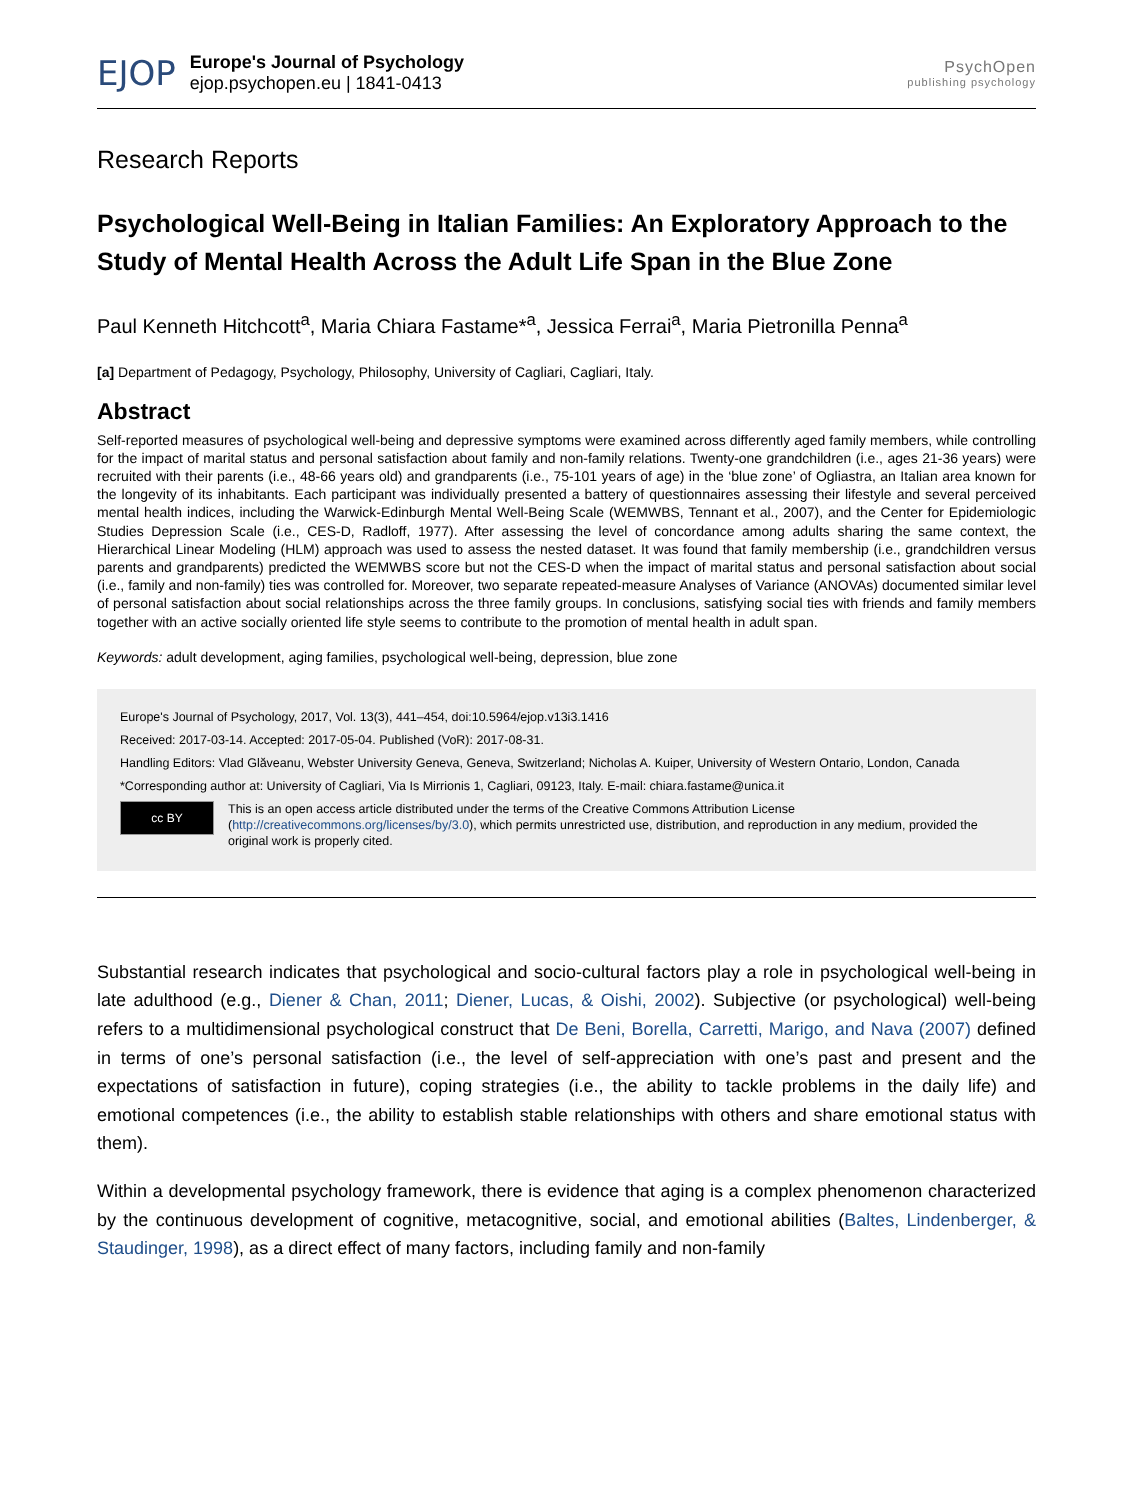EJOP
Europe's Journal of Psychology
ejop.psychopen.eu | 1841-0413
PsychOpen
publishing psychology
Research Reports
Psychological Well-Being in Italian Families: An Exploratory Approach to the Study of Mental Health Across the Adult Life Span in the Blue Zone
Paul Kenneth Hitchcott<sup>a</sup>, Maria Chiara Fastame*<sup>a</sup>, Jessica Ferrai<sup>a</sup>, Maria Pietronilla Penna<sup>a</sup>
[a] Department of Pedagogy, Psychology, Philosophy, University of Cagliari, Cagliari, Italy.
Abstract
Self-reported measures of psychological well-being and depressive symptoms were examined across differently aged family members, while controlling for the impact of marital status and personal satisfaction about family and non-family relations. Twenty-one grandchildren (i.e., ages 21-36 years) were recruited with their parents (i.e., 48-66 years old) and grandparents (i.e., 75-101 years of age) in the ‘blue zone’ of Ogliastra, an Italian area known for the longevity of its inhabitants. Each participant was individually presented a battery of questionnaires assessing their lifestyle and several perceived mental health indices, including the Warwick-Edinburgh Mental Well-Being Scale (WEMWBS, Tennant et al., 2007), and the Center for Epidemiologic Studies Depression Scale (i.e., CES-D, Radloff, 1977). After assessing the level of concordance among adults sharing the same context, the Hierarchical Linear Modeling (HLM) approach was used to assess the nested dataset. It was found that family membership (i.e., grandchildren versus parents and grandparents) predicted the WEMWBS score but not the CES-D when the impact of marital status and personal satisfaction about social (i.e., family and non-family) ties was controlled for. Moreover, two separate repeated-measure Analyses of Variance (ANOVAs) documented similar level of personal satisfaction about social relationships across the three family groups. In conclusions, satisfying social ties with friends and family members together with an active socially oriented life style seems to contribute to the promotion of mental health in adult span.
Keywords: adult development, aging families, psychological well-being, depression, blue zone
Europe's Journal of Psychology, 2017, Vol. 13(3), 441–454, doi:10.5964/ejop.v13i3.1416
Received: 2017-03-14. Accepted: 2017-05-04. Published (VoR): 2017-08-31.
Handling Editors: Vlad Glăveanu, Webster University Geneva, Geneva, Switzerland; Nicholas A. Kuiper, University of Western Ontario, London, Canada
*Corresponding author at: University of Cagliari, Via Is Mirrionis 1, Cagliari, 09123, Italy. E-mail: chiara.fastame@unica.it
cc BY
This is an open access article distributed under the terms of the Creative Commons Attribution License (http://creativecommons.org/licenses/by/3.0), which permits unrestricted use, distribution, and reproduction in any medium, provided the original work is properly cited.
Substantial research indicates that psychological and socio-cultural factors play a role in psychological well-being in late adulthood (e.g., Diener & Chan, 2011; Diener, Lucas, & Oishi, 2002). Subjective (or psychological) well-being refers to a multidimensional psychological construct that De Beni, Borella, Carretti, Marigo, and Nava (2007) defined in terms of one’s personal satisfaction (i.e., the level of self-appreciation with one’s past and present and the expectations of satisfaction in future), coping strategies (i.e., the ability to tackle problems in the daily life) and emotional competences (i.e., the ability to establish stable relationships with others and share emotional status with them).
Within a developmental psychology framework, there is evidence that aging is a complex phenomenon characterized by the continuous development of cognitive, metacognitive, social, and emotional abilities (Baltes, Lindenberger, & Staudinger, 1998), as a direct effect of many factors, including family and non-family